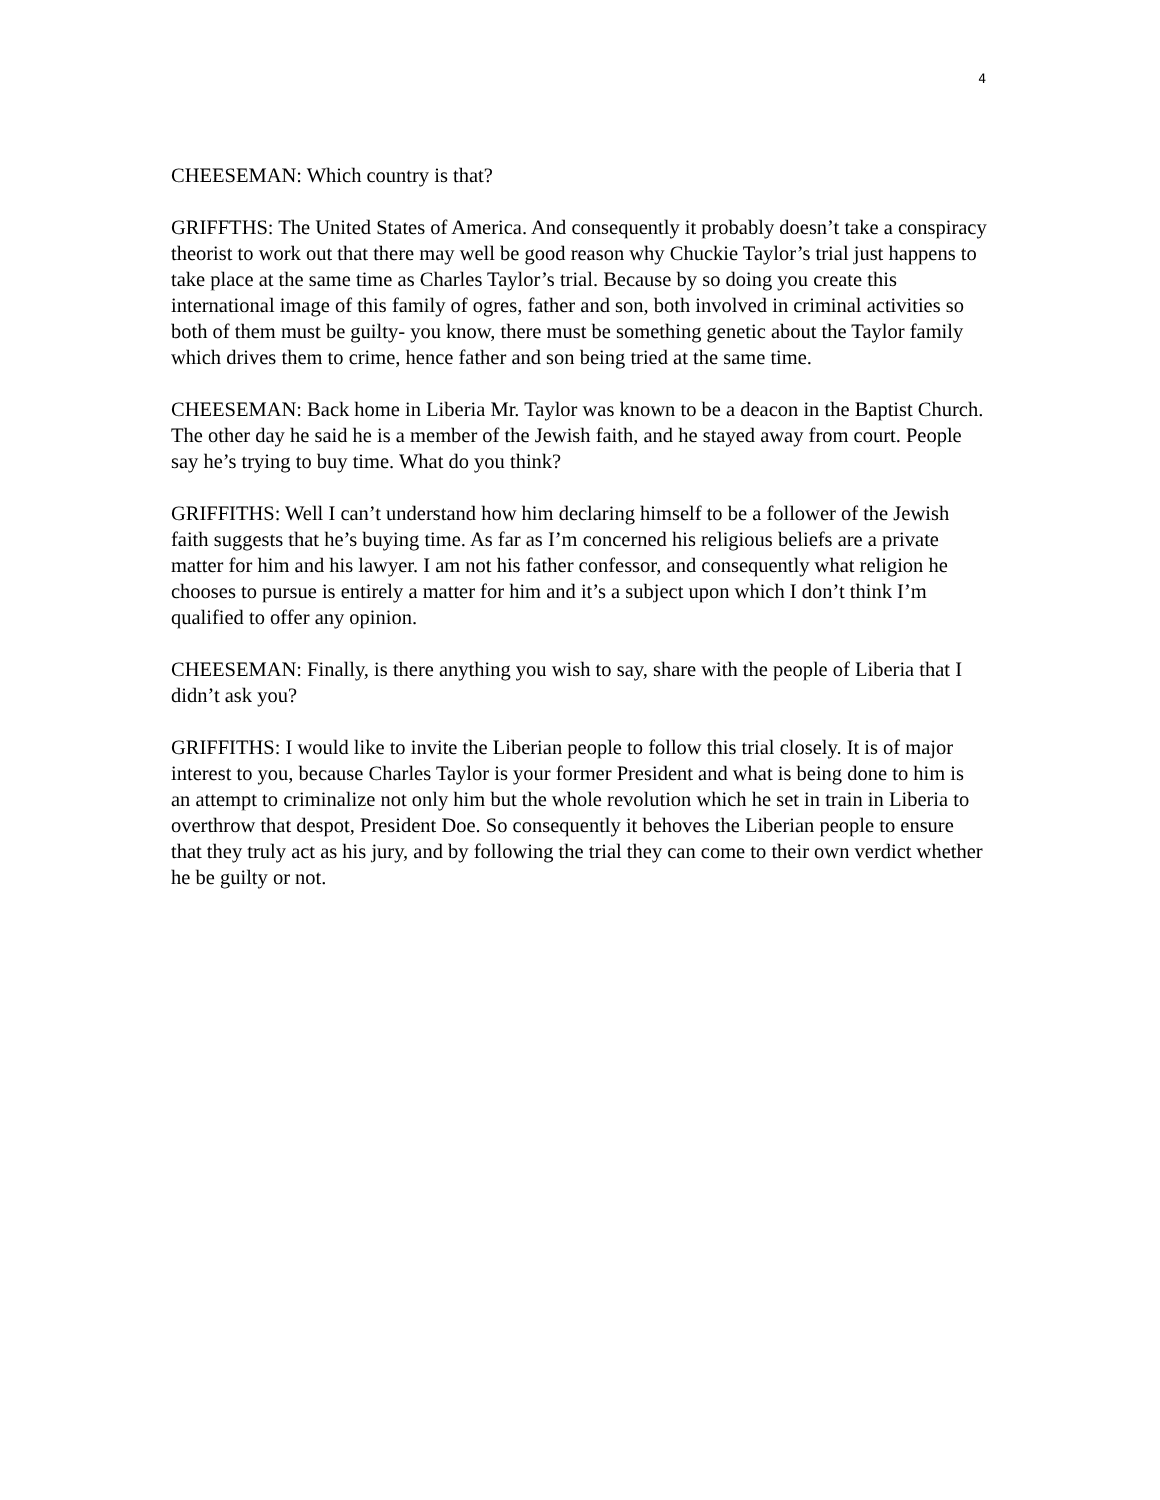4
CHEESEMAN: Which country is that?
GRIFFTHS: The United States of America. And consequently it probably doesn’t take a conspiracy theorist to work out that there may well be good reason why Chuckie Taylor’s trial just happens to take place at the same time as Charles Taylor’s trial. Because by so doing you create this international image of this family of ogres, father and son, both involved in criminal activities so both of them must be guilty- you know, there must be something genetic about the Taylor family which drives them to crime, hence father and son being tried at the same time.
CHEESEMAN: Back home in Liberia Mr. Taylor was known to be a deacon in the Baptist Church. The other day he said he is a member of the Jewish faith, and he stayed away from court. People say he’s trying to buy time. What do you think?
GRIFFITHS: Well I can’t understand how him declaring himself to be a follower of the Jewish faith suggests that he’s buying time. As far as I’m concerned his religious beliefs are a private matter for him and his lawyer. I am not his father confessor, and consequently what religion he chooses to pursue is entirely a matter for him and it’s a subject upon which I don’t think I’m qualified to offer any opinion.
CHEESEMAN: Finally, is there anything you wish to say, share with the people of Liberia that I didn’t ask you?
GRIFFITHS: I would like to invite the Liberian people to follow this trial closely. It is of major interest to you, because Charles Taylor is your former President and what is being done to him is an attempt to criminalize not only him but the whole revolution which he set in train in Liberia to overthrow that despot, President Doe. So consequently it behoves the Liberian people to ensure that they truly act as his jury, and by following the trial they can come to their own verdict whether he be guilty or not.